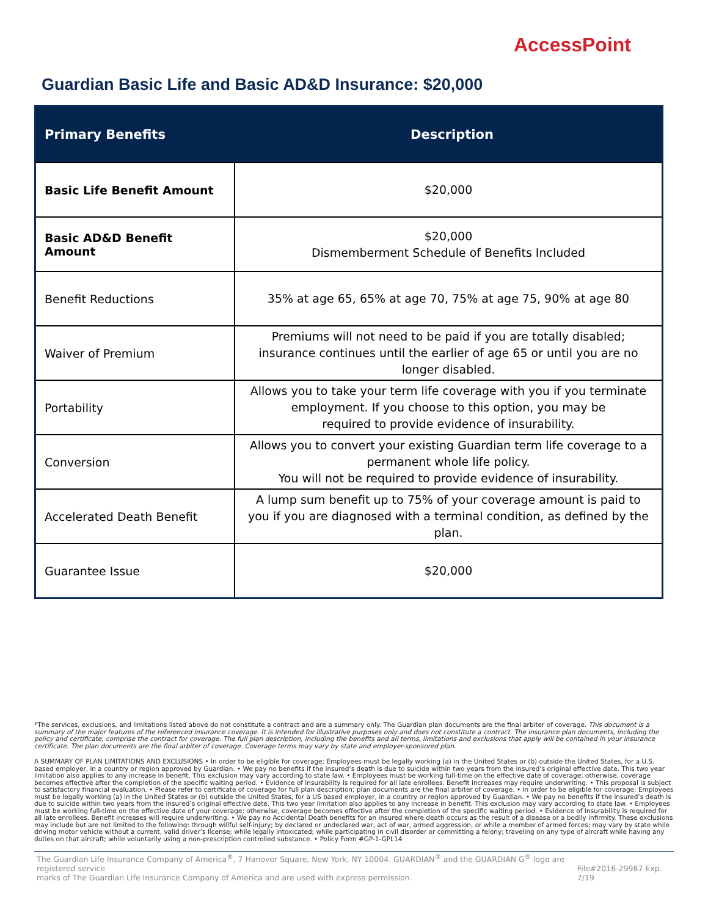AccessPoint
Guardian Basic Life and Basic AD&D Insurance: $20,000
| Primary Benefits | Description |
| --- | --- |
| Basic Life Benefit Amount | $20,000 |
| Basic AD&D Benefit Amount | $20,000 Dismemberment Schedule of Benefits Included |
| Benefit Reductions | 35% at age 65, 65% at age 70, 75% at age 75, 90% at age 80 |
| Waiver of Premium | Premiums will not need to be paid if you are totally disabled; insurance continues until the earlier of age 65 or until you are no longer disabled. |
| Portability | Allows you to take your term life coverage with you if you terminate employment. If you choose to this option, you may be required to provide evidence of insurability. |
| Conversion | Allows you to convert your existing Guardian term life coverage to a permanent whole life policy. You will not be required to provide evidence of insurability. |
| Accelerated Death Benefit | A lump sum benefit up to 75% of your coverage amount is paid to you if you are diagnosed with a terminal condition, as defined by the plan. |
| Guarantee Issue | $20,000 |
*The services, exclusions, and limitations listed above do not constitute a contract and are a summary only. The Guardian plan documents are the final arbiter of coverage. This document is a summary of the major features of the referenced insurance coverage. It is intended for illustrative purposes only and does not constitute a contract. The insurance plan documents, including the policy and certificate, comprise the contract for coverage. The full plan description, including the benefits and all terms, limitations and exclusions that apply will be contained in your insurance certificate. The plan documents are the final arbiter of coverage. Coverage terms may vary by state and employer-sponsored plan.
A SUMMARY OF PLAN LIMITATIONS AND EXCLUSIONS • In order to be eligible for coverage: Employees must be legally working (a) in the United States or (b) outside the United States, for a U.S. based employer, in a country or region approved by Guardian. • We pay no benefits if the insured’s death is due to suicide within two years from the insured’s original effective date. This two year limitation also applies to any increase in benefit. This exclusion may vary according to state law. • Employees must be working full-time on the effective date of coverage; otherwise, coverage becomes effective after the completion of the specific waiting period. • Evidence of insurability is required for all late enrollees. Benefit increases may require underwriting. • This proposal is subject to satisfactory financial evaluation. • Please refer to certificate of coverage for full plan description; plan documents are the final arbiter of coverage. • In order to be eligible for coverage: Employees must be legally working (a) in the United States or (b) outside the United States, for a US based employer, in a country or region approved by Guardian. • We pay no benefits if the insured’s death is due to suicide within two years from the insured’s original effective date. This two year limitation also applies to any increase in benefit. This exclusion may vary according to state law. • Employees must be working full-time on the effective date of your coverage; otherwise, coverage becomes effective after the completion of the specific waiting period. • Evidence of Insurability is required for all late enrollees. Benefit increases will require underwriting. • We pay no Accidental Death benefits for an insured where death occurs as the result of a disease or a bodily infirmity. These exclusions may include but are not limited to the following: through willful self-injury; by declared or undeclared war, act of war, armed aggression, or while a member of armed forces; may vary by state while driving motor vehicle without a current, valid driver’s license; while legally intoxicated; while participating in civil disorder or committing a felony; traveling on any type of aircraft while having any duties on that aircraft; while voluntarily using a non-prescription controlled substance. • Policy Form #GP-1-GPL14
The Guardian Life Insurance Company of America<sup>®</sup>, 7 Hanover Square, New York, NY 10004. GUARDIAN<sup>®</sup> and the GUARDIAN G<sup>®</sup> logo are registered service
marks of The Guardian Life Insurance Company of America and are used with express permission. File#2016-29987 Exp. 7/19